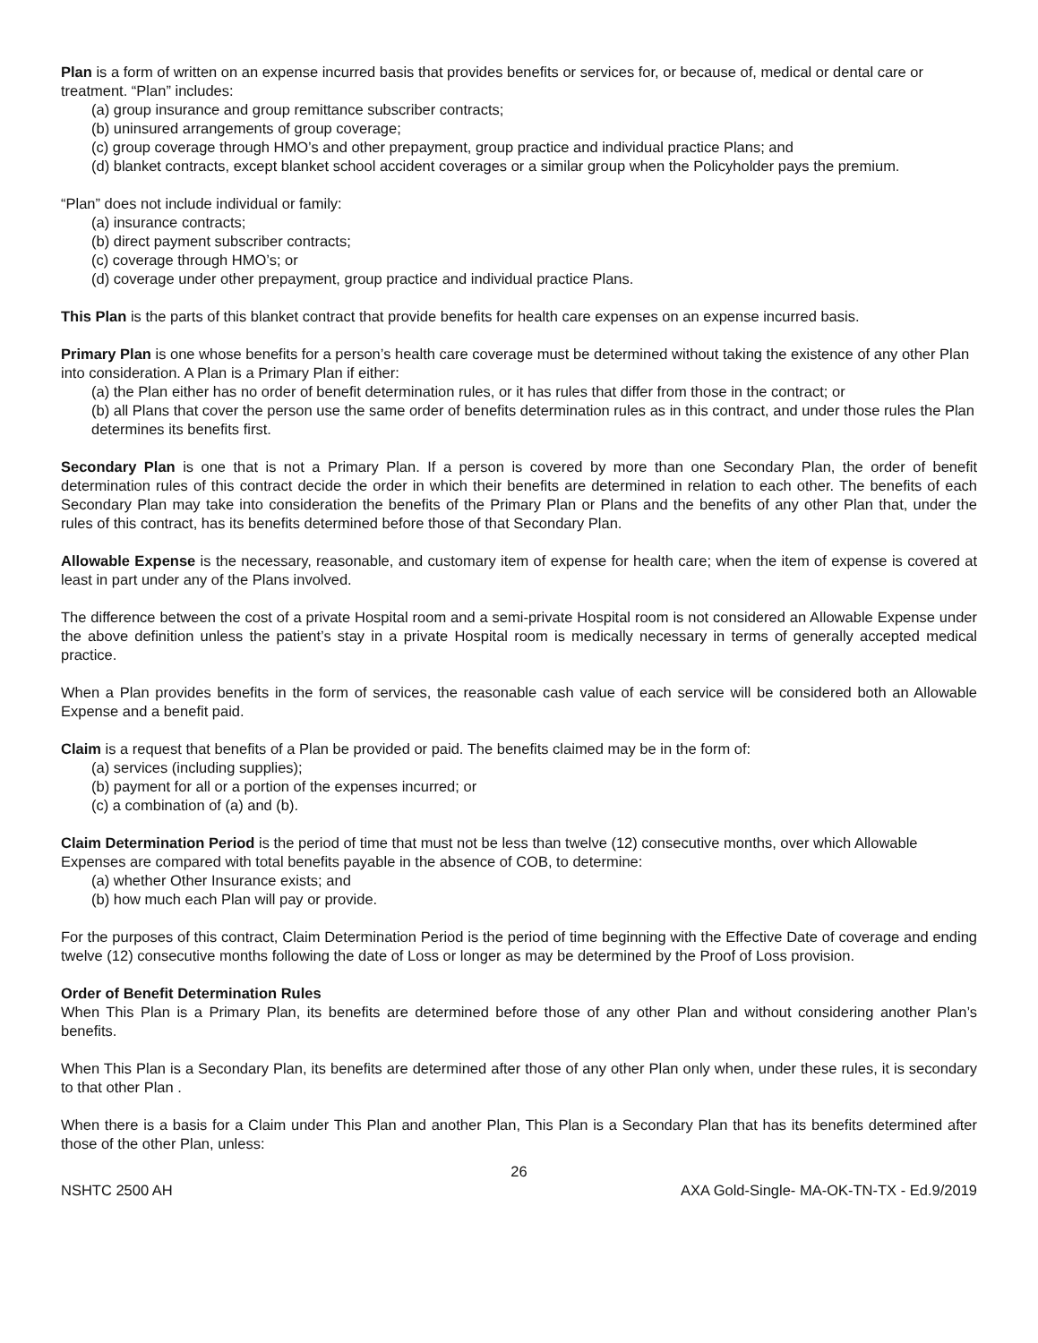Plan is a form of written on an expense incurred basis that provides benefits or services for, or because of, medical or dental care or treatment. “Plan” includes:
(a) group insurance and group remittance subscriber contracts;
(b) uninsured arrangements of group coverage;
(c) group coverage through HMO’s and other prepayment, group practice and individual practice Plans; and
(d) blanket contracts, except blanket school accident coverages or a similar group when the Policyholder pays the premium.
“Plan” does not include individual or family:
(a) insurance contracts;
(b) direct payment subscriber contracts;
(c) coverage through HMO’s; or
(d) coverage under other prepayment, group practice and individual practice Plans.
This Plan is the parts of this blanket contract that provide benefits for health care expenses on an expense incurred basis.
Primary Plan is one whose benefits for a person’s health care coverage must be determined without taking the existence of any other Plan into consideration. A Plan is a Primary Plan if either:
(a) the Plan either has no order of benefit determination rules, or it has rules that differ from those in the contract; or
(b) all Plans that cover the person use the same order of benefits determination rules as in this contract, and under those rules the Plan determines its benefits first.
Secondary Plan is one that is not a Primary Plan. If a person is covered by more than one Secondary Plan, the order of benefit determination rules of this contract decide the order in which their benefits are determined in relation to each other. The benefits of each Secondary Plan may take into consideration the benefits of the Primary Plan or Plans and the benefits of any other Plan that, under the rules of this contract, has its benefits determined before those of that Secondary Plan.
Allowable Expense is the necessary, reasonable, and customary item of expense for health care; when the item of expense is covered at least in part under any of the Plans involved.
The difference between the cost of a private Hospital room and a semi-private Hospital room is not considered an Allowable Expense under the above definition unless the patient’s stay in a private Hospital room is medically necessary in terms of generally accepted medical practice.
When a Plan provides benefits in the form of services, the reasonable cash value of each service will be considered both an Allowable Expense and a benefit paid.
Claim is a request that benefits of a Plan be provided or paid. The benefits claimed may be in the form of:
(a) services (including supplies);
(b) payment for all or a portion of the expenses incurred; or
(c) a combination of (a) and (b).
Claim Determination Period is the period of time that must not be less than twelve (12) consecutive months, over which Allowable Expenses are compared with total benefits payable in the absence of COB, to determine:
(a) whether Other Insurance exists; and
(b) how much each Plan will pay or provide.
For the purposes of this contract, Claim Determination Period is the period of time beginning with the Effective Date of coverage and ending twelve (12) consecutive months following the date of Loss or longer as may be determined by the Proof of Loss provision.
Order of Benefit Determination Rules
When This Plan is a Primary Plan, its benefits are determined before those of any other Plan and without considering another Plan’s benefits.
When This Plan is a Secondary Plan, its benefits are determined after those of any other Plan only when, under these rules, it is secondary to that other Plan .
When there is a basis for a Claim under This Plan and another Plan, This Plan is a Secondary Plan that has its benefits determined after those of the other Plan, unless:
26
NSHTC 2500 AH AXA Gold-Single- MA-OK-TN-TX - Ed.9/2019